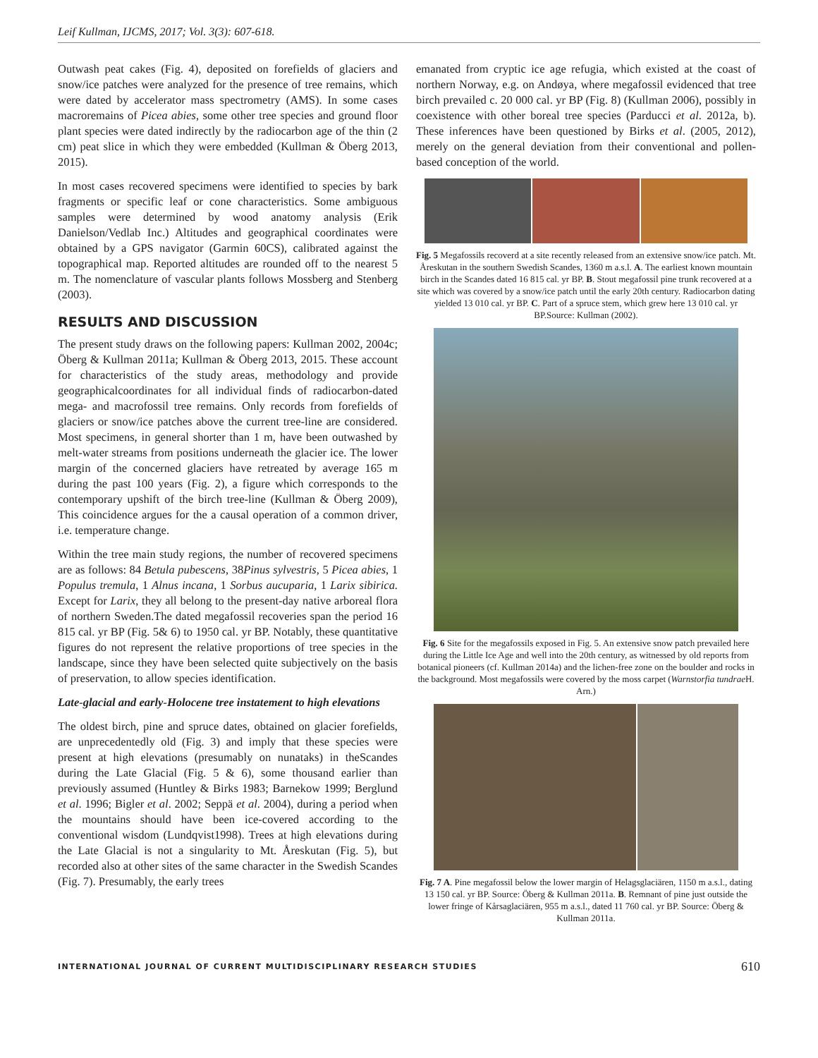Leif Kullman, IJCMS, 2017; Vol. 3(3): 607-618.
Outwash peat cakes (Fig. 4), deposited on forefields of glaciers and snow/ice patches were analyzed for the presence of tree remains, which were dated by accelerator mass spectrometry (AMS). In some cases macroremains of Picea abies, some other tree species and ground floor plant species were dated indirectly by the radiocarbon age of the thin (2 cm) peat slice in which they were embedded (Kullman & Öberg 2013, 2015).
In most cases recovered specimens were identified to species by bark fragments or specific leaf or cone characteristics. Some ambiguous samples were determined by wood anatomy analysis (Erik Danielson/Vedlab Inc.) Altitudes and geographical coordinates were obtained by a GPS navigator (Garmin 60CS), calibrated against the topographical map. Reported altitudes are rounded off to the nearest 5 m. The nomenclature of vascular plants follows Mossberg and Stenberg (2003).
RESULTS AND DISCUSSION
The present study draws on the following papers: Kullman 2002, 2004c; Öberg & Kullman 2011a; Kullman & Öberg 2013, 2015. These account for characteristics of the study areas, methodology and provide geographicalcoordinates for all individual finds of radiocarbon-dated mega- and macrofossil tree remains. Only records from forefields of glaciers or snow/ice patches above the current tree-line are considered. Most specimens, in general shorter than 1 m, have been outwashed by melt-water streams from positions underneath the glacier ice. The lower margin of the concerned glaciers have retreated by average 165 m during the past 100 years (Fig. 2), a figure which corresponds to the contemporary upshift of the birch tree-line (Kullman & Öberg 2009), This coincidence argues for the a causal operation of a common driver, i.e. temperature change.
Within the tree main study regions, the number of recovered specimens are as follows: 84 Betula pubescens, 38Pinus sylvestris, 5 Picea abies, 1 Populus tremula, 1 Alnus incana, 1 Sorbus aucuparia, 1 Larix sibirica. Except for Larix, they all belong to the present-day native arboreal flora of northern Sweden.The dated megafossil recoveries span the period 16 815 cal. yr BP (Fig. 5& 6) to 1950 cal. yr BP. Notably, these quantitative figures do not represent the relative proportions of tree species in the landscape, since they have been selected quite subjectively on the basis of preservation, to allow species identification.
Late-glacial and early-Holocene tree instatement to high elevations
The oldest birch, pine and spruce dates, obtained on glacier forefields, are unprecedentedly old (Fig. 3) and imply that these species were present at high elevations (presumably on nunataks) in theScandes during the Late Glacial (Fig. 5 & 6), some thousand earlier than previously assumed (Huntley & Birks 1983; Barnekow 1999; Berglund et al. 1996; Bigler et al. 2002; Seppä et al. 2004), during a period when the mountains should have been ice-covered according to the conventional wisdom (Lundqvist1998). Trees at high elevations during the Late Glacial is not a singularity to Mt. Åreskutan (Fig. 5), but recorded also at other sites of the same character in the Swedish Scandes (Fig. 7). Presumably, the early trees
emanated from cryptic ice age refugia, which existed at the coast of northern Norway, e.g. on Andøya, where megafossil evidenced that tree birch prevailed c. 20 000 cal. yr BP (Fig. 8) (Kullman 2006), possibly in coexistence with other boreal tree species (Parducci et al. 2012a, b). These inferences have been questioned by Birks et al. (2005, 2012), merely on the general deviation from their conventional and pollen-based conception of the world.
Fig. 5 Megafossils recoverd at a site recently released from an extensive snow/ice patch. Mt. Åreskutan in the southern Swedish Scandes, 1360 m a.s.l. A. The earliest known mountain birch in the Scandes dated 16 815 cal. yr BP. B. Stout megafossil pine trunk recovered at a site which was covered by a snow/ice patch until the early 20th century. Radiocarbon dating yielded 13 010 cal. yr BP. C. Part of a spruce stem, which grew here 13 010 cal. yr BP.Source: Kullman (2002).
Fig. 6 Site for the megafossils exposed in Fig. 5. An extensive snow patch prevailed here during the Little Ice Age and well into the 20th century, as witnessed by old reports from botanical pioneers (cf. Kullman 2014a) and the lichen-free zone on the boulder and rocks in the background. Most megafossils were covered by the moss carpet (Warnstorfia tundrae H. Arn.)
Fig. 7 A. Pine megafossil below the lower margin of Helagsglaciären, 1150 m a.s.l., dating 13 150 cal. yr BP. Source: Öberg & Kullman 2011a. B. Remnant of pine just outside the lower fringe of Kårsaglaciären, 955 m a.s.l., dated 11 760 cal. yr BP. Source: Öberg & Kullman 2011a.
INTERNATIONAL JOURNAL OF CURRENT MULTIDISCIPLINARY RESEARCH STUDIES 610